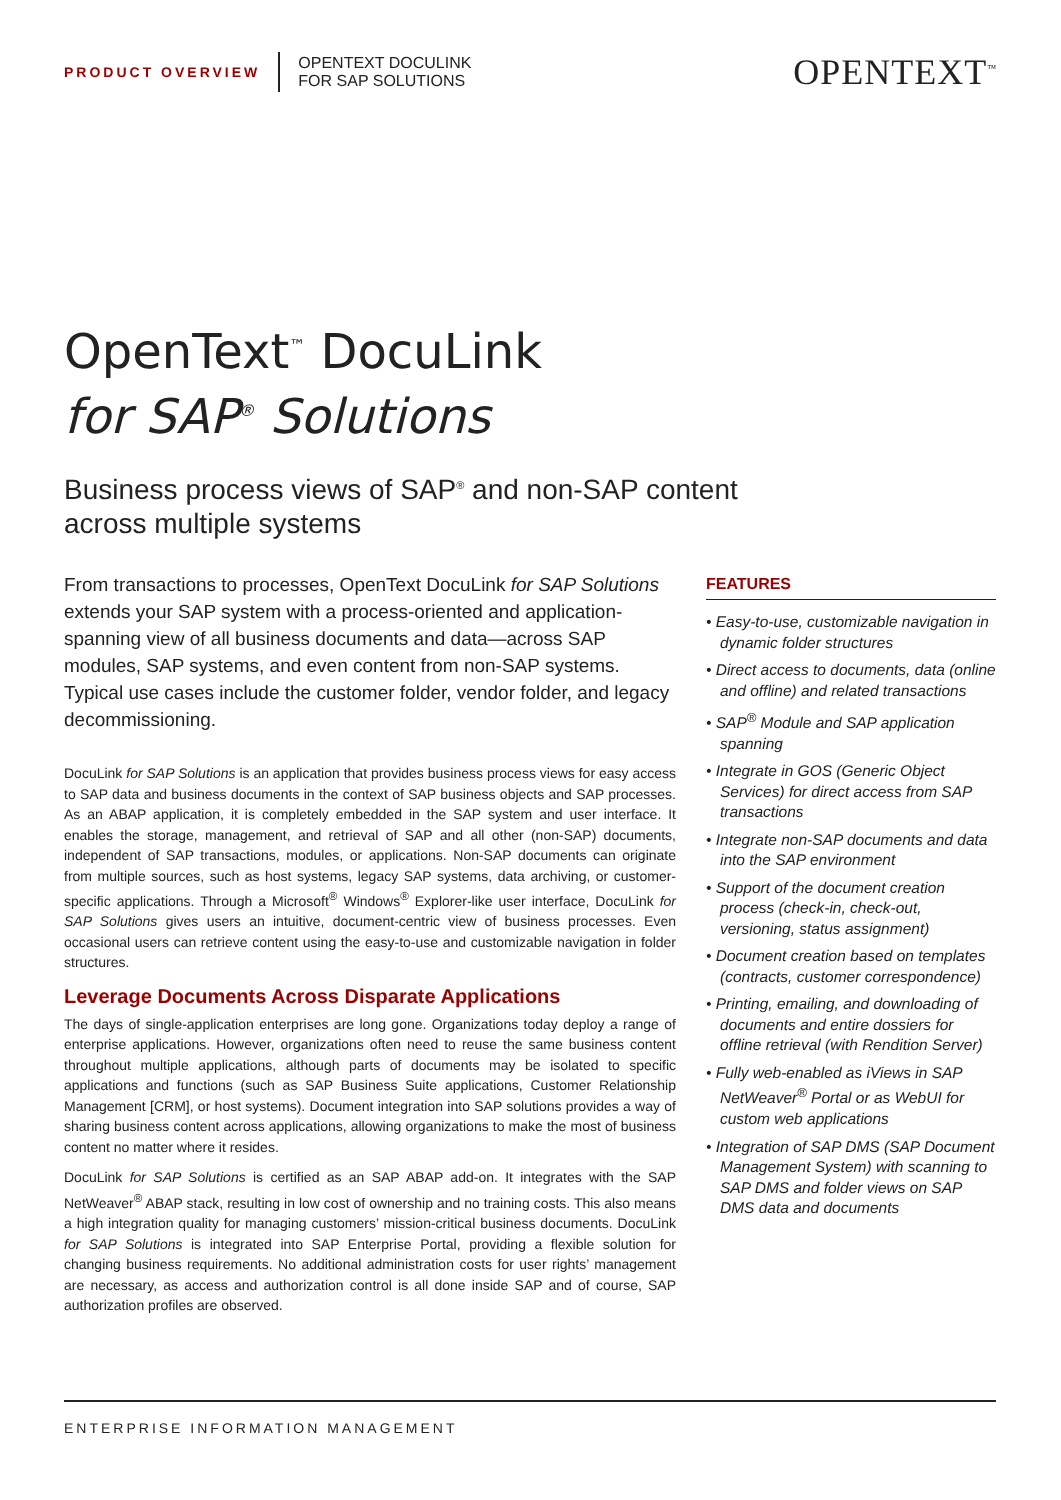PRODUCT OVERVIEW
OPENTEXT DOCULINK
FOR SAP SOLUTIONS
OPENTEXT<sup>™</sup>
OpenText<sup>™</sup> DocuLink
for SAP<sup>®</sup> Solutions
Business process views of SAP<sup>®</sup> and non-SAP content across multiple systems
From transactions to processes, OpenText DocuLink for SAP Solutions extends your SAP system with a process-oriented and application-spanning view of all business documents and data—across SAP modules, SAP systems, and even content from non-SAP systems. Typical use cases include the customer folder, vendor folder, and legacy decommissioning.
DocuLink for SAP Solutions is an application that provides business process views for easy access to SAP data and business documents in the context of SAP business objects and SAP processes. As an ABAP application, it is completely embedded in the SAP system and user interface. It enables the storage, management, and retrieval of SAP and all other (non-SAP) documents, independent of SAP transactions, modules, or applications. Non-SAP documents can originate from multiple sources, such as host systems, legacy SAP systems, data archiving, or customer-specific applications. Through a Microsoft<sup>®</sup> Windows<sup>®</sup> Explorer-like user interface, DocuLink for SAP Solutions gives users an intuitive, document-centric view of business processes. Even occasional users can retrieve content using the easy-to-use and customizable navigation in folder structures.
Leverage Documents Across Disparate Applications
The days of single-application enterprises are long gone. Organizations today deploy a range of enterprise applications. However, organizations often need to reuse the same business content throughout multiple applications, although parts of documents may be isolated to specific applications and functions (such as SAP Business Suite applications, Customer Relationship Management [CRM], or host systems). Document integration into SAP solutions provides a way of sharing business content across applications, allowing organizations to make the most of business content no matter where it resides.
DocuLink for SAP Solutions is certified as an SAP ABAP add-on. It integrates with the SAP NetWeaver<sup>®</sup> ABAP stack, resulting in low cost of ownership and no training costs. This also means a high integration quality for managing customers’ mission-critical business documents. DocuLink for SAP Solutions is integrated into SAP Enterprise Portal, providing a flexible solution for changing business requirements. No additional administration costs for user rights’ management are necessary, as access and authorization control is all done inside SAP and of course, SAP authorization profiles are observed.
FEATURES
• Easy-to-use, customizable navigation in dynamic folder structures
• Direct access to documents, data (online and offline) and related transactions
• SAP<sup>®</sup> Module and SAP application spanning
• Integrate in GOS (Generic Object Services) for direct access from SAP transactions
• Integrate non-SAP documents and data into the SAP environment
• Support of the document creation process (check-in, check-out, versioning, status assignment)
• Document creation based on templates (contracts, customer correspondence)
• Printing, emailing, and downloading of documents and entire dossiers for offline retrieval (with Rendition Server)
• Fully web-enabled as iViews in SAP NetWeaver<sup>®</sup> Portal or as WebUI for custom web applications
• Integration of SAP DMS (SAP Document Management System) with scanning to SAP DMS and folder views on SAP DMS data and documents
ENTERPRISE INFORMATION MANAGEMENT